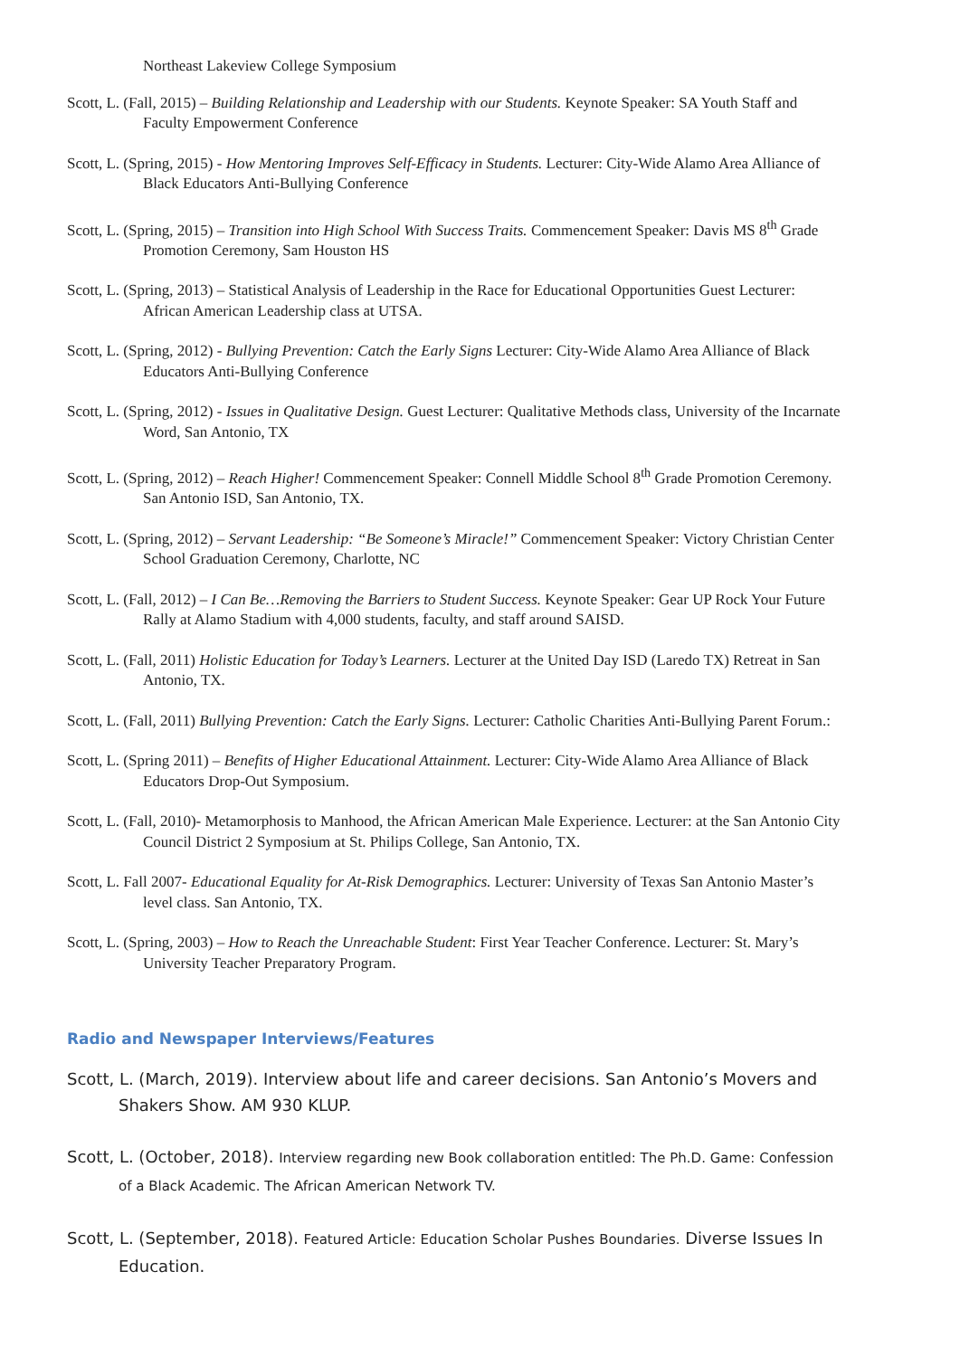Northeast Lakeview College Symposium
Scott, L. (Fall, 2015) – Building Relationship and Leadership with our Students. Keynote Speaker: SA Youth Staff and Faculty Empowerment Conference
Scott, L. (Spring, 2015) - How Mentoring Improves Self-Efficacy in Students. Lecturer: City-Wide Alamo Area Alliance of Black Educators Anti-Bullying Conference
Scott, L. (Spring, 2015) – Transition into High School With Success Traits. Commencement Speaker: Davis MS 8<sup>th</sup> Grade Promotion Ceremony, Sam Houston HS
Scott, L. (Spring, 2013) – Statistical Analysis of Leadership in the Race for Educational Opportunities Guest Lecturer: African American Leadership class at UTSA.
Scott, L. (Spring, 2012) - Bullying Prevention: Catch the Early Signs Lecturer: City-Wide Alamo Area Alliance of Black Educators Anti-Bullying Conference
Scott, L. (Spring, 2012) - Issues in Qualitative Design. Guest Lecturer: Qualitative Methods class, University of the Incarnate Word, San Antonio, TX
Scott, L. (Spring, 2012) – Reach Higher! Commencement Speaker: Connell Middle School 8<sup>th</sup> Grade Promotion Ceremony. San Antonio ISD, San Antonio, TX.
Scott, L. (Spring, 2012) – Servant Leadership: “Be Someone’s Miracle!” Commencement Speaker: Victory Christian Center School Graduation Ceremony, Charlotte, NC
Scott, L. (Fall, 2012) – I Can Be…Removing the Barriers to Student Success. Keynote Speaker: Gear UP Rock Your Future Rally at Alamo Stadium with 4,000 students, faculty, and staff around SAISD.
Scott, L. (Fall, 2011) Holistic Education for Today’s Learners. Lecturer at the United Day ISD (Laredo TX) Retreat in San Antonio, TX.
Scott, L. (Fall, 2011) Bullying Prevention: Catch the Early Signs. Lecturer: Catholic Charities Anti-Bullying Parent Forum.:
Scott, L. (Spring 2011) – Benefits of Higher Educational Attainment. Lecturer: City-Wide Alamo Area Alliance of Black Educators Drop-Out Symposium.
Scott, L. (Fall, 2010)- Metamorphosis to Manhood, the African American Male Experience. Lecturer: at the San Antonio City Council District 2 Symposium at St. Philips College, San Antonio, TX.
Scott, L. Fall 2007- Educational Equality for At-Risk Demographics. Lecturer: University of Texas San Antonio Master’s level class. San Antonio, TX.
Scott, L. (Spring, 2003) – How to Reach the Unreachable Student: First Year Teacher Conference. Lecturer: St. Mary’s University Teacher Preparatory Program.
Radio and Newspaper Interviews/Features
Scott, L. (March, 2019). Interview about life and career decisions. San Antonio’s Movers and Shakers Show. AM 930 KLUP.
Scott, L. (October, 2018). Interview regarding new Book collaboration entitled: The Ph.D. Game: Confession of a Black Academic. The African American Network TV.
Scott, L. (September, 2018). Featured Article: Education Scholar Pushes Boundaries. Diverse Issues In Education.